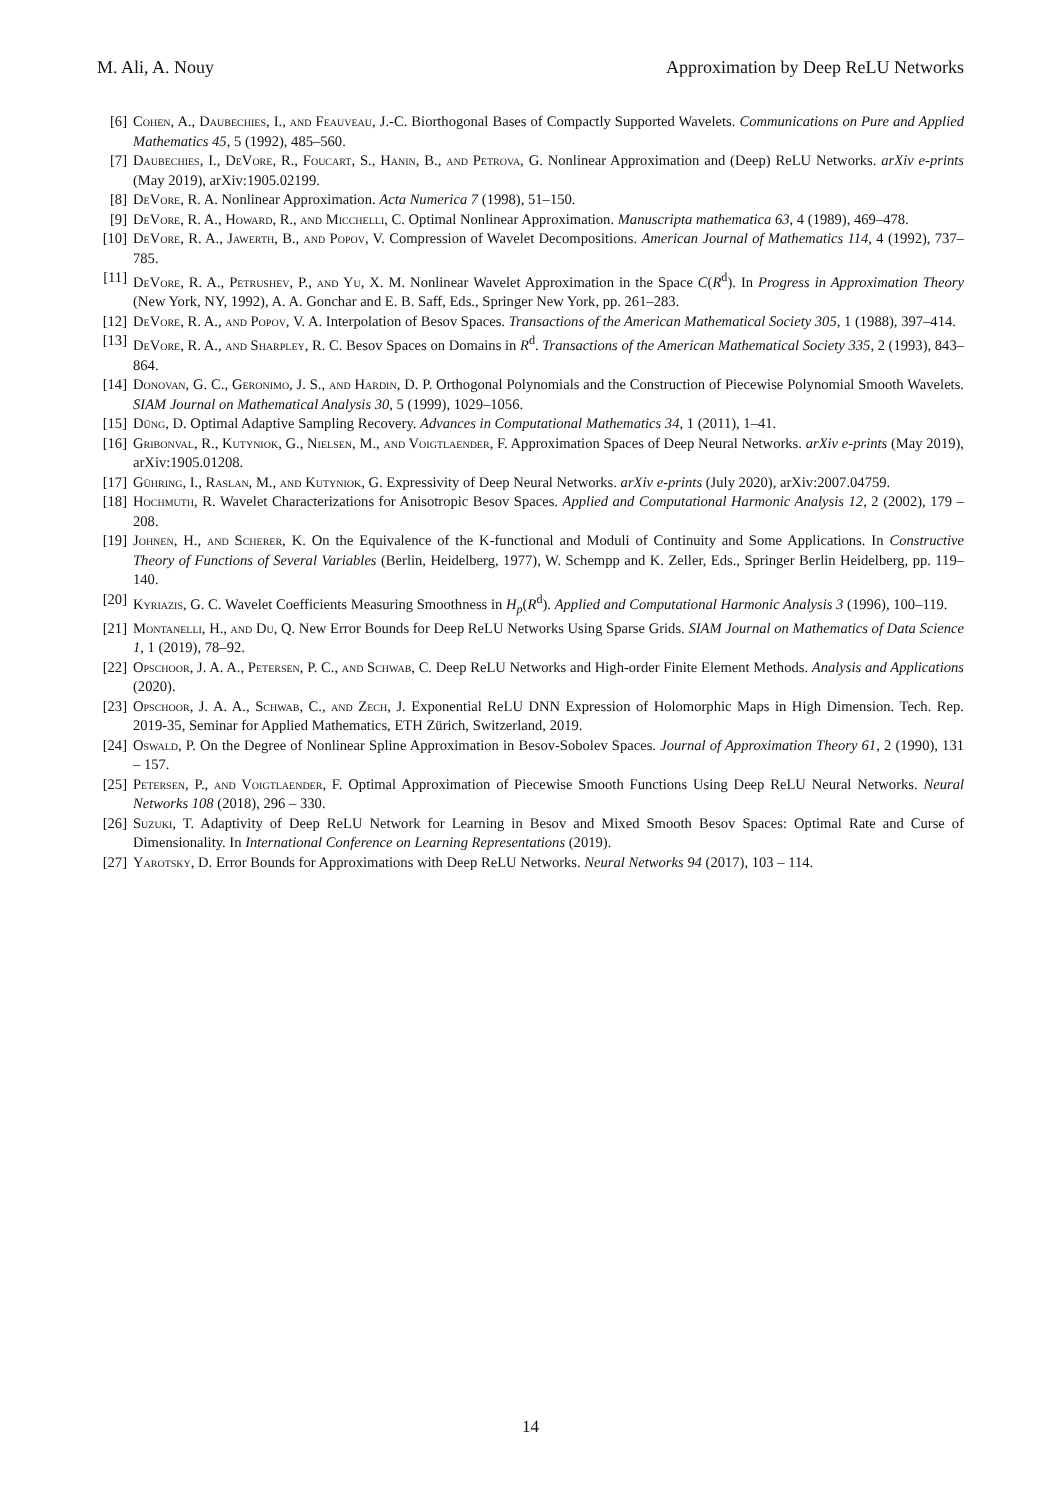M. Ali, A. Nouy Approximation by Deep ReLU Networks
[6] Cohen, A., Daubechies, I., and Feauveau, J.-C. Biorthogonal Bases of Compactly Supported Wavelets. Communications on Pure and Applied Mathematics 45, 5 (1992), 485–560.
[7] Daubechies, I., DeVore, R., Foucart, S., Hanin, B., and Petrova, G. Nonlinear Approximation and (Deep) ReLU Networks. arXiv e-prints (May 2019), arXiv:1905.02199.
[8] DeVore, R. A. Nonlinear Approximation. Acta Numerica 7 (1998), 51–150.
[9] DeVore, R. A., Howard, R., and Micchelli, C. Optimal Nonlinear Approximation. Manuscripta mathematica 63, 4 (1989), 469–478.
[10] DeVore, R. A., Jawerth, B., and Popov, V. Compression of Wavelet Decompositions. American Journal of Mathematics 114, 4 (1992), 737–785.
[11] DeVore, R. A., Petrushev, P., and Yu, X. M. Nonlinear Wavelet Approximation in the Space C(R<sup>d</sup>). In Progress in Approximation Theory (New York, NY, 1992), A. A. Gonchar and E. B. Saff, Eds., Springer New York, pp. 261–283.
[12] DeVore, R. A., and Popov, V. A. Interpolation of Besov Spaces. Transactions of the American Mathematical Society 305, 1 (1988), 397–414.
[13] DeVore, R. A., and Sharpley, R. C. Besov Spaces on Domains in R<sup>d</sup>. Transactions of the American Mathematical Society 335, 2 (1993), 843–864.
[14] Donovan, G. C., Geronimo, J. S., and Hardin, D. P. Orthogonal Polynomials and the Construction of Piecewise Polynomial Smooth Wavelets. SIAM Journal on Mathematical Analysis 30, 5 (1999), 1029–1056.
[15] Dũng, D. Optimal Adaptive Sampling Recovery. Advances in Computational Mathematics 34, 1 (2011), 1–41.
[16] Gribonval, R., Kutyniok, G., Nielsen, M., and Voigtlaender, F. Approximation Spaces of Deep Neural Networks. arXiv e-prints (May 2019), arXiv:1905.01208.
[17] Gühring, I., Raslan, M., and Kutyniok, G. Expressivity of Deep Neural Networks. arXiv e-prints (July 2020), arXiv:2007.04759.
[18] Hochmuth, R. Wavelet Characterizations for Anisotropic Besov Spaces. Applied and Computational Harmonic Analysis 12, 2 (2002), 179 – 208.
[19] Johnen, H., and Scherer, K. On the Equivalence of the K-functional and Moduli of Continuity and Some Applications. In Constructive Theory of Functions of Several Variables (Berlin, Heidelberg, 1977), W. Schempp and K. Zeller, Eds., Springer Berlin Heidelberg, pp. 119–140.
[20] Kyriazis, G. C. Wavelet Coefficients Measuring Smoothness in H<sub>p</sub>(R<sup>d</sup>). Applied and Computational Harmonic Analysis 3 (1996), 100–119.
[21] Montanelli, H., and Du, Q. New Error Bounds for Deep ReLU Networks Using Sparse Grids. SIAM Journal on Mathematics of Data Science 1, 1 (2019), 78–92.
[22] Opschoor, J. A. A., Petersen, P. C., and Schwab, C. Deep ReLU Networks and High-order Finite Element Methods. Analysis and Applications (2020).
[23] Opschoor, J. A. A., Schwab, C., and Zech, J. Exponential ReLU DNN Expression of Holomorphic Maps in High Dimension. Tech. Rep. 2019-35, Seminar for Applied Mathematics, ETH Zürich, Switzerland, 2019.
[24] Oswald, P. On the Degree of Nonlinear Spline Approximation in Besov-Sobolev Spaces. Journal of Approximation Theory 61, 2 (1990), 131 – 157.
[25] Petersen, P., and Voigtlaender, F. Optimal Approximation of Piecewise Smooth Functions Using Deep ReLU Neural Networks. Neural Networks 108 (2018), 296 – 330.
[26] Suzuki, T. Adaptivity of Deep ReLU Network for Learning in Besov and Mixed Smooth Besov Spaces: Optimal Rate and Curse of Dimensionality. In International Conference on Learning Representations (2019).
[27] Yarotsky, D. Error Bounds for Approximations with Deep ReLU Networks. Neural Networks 94 (2017), 103 – 114.
14